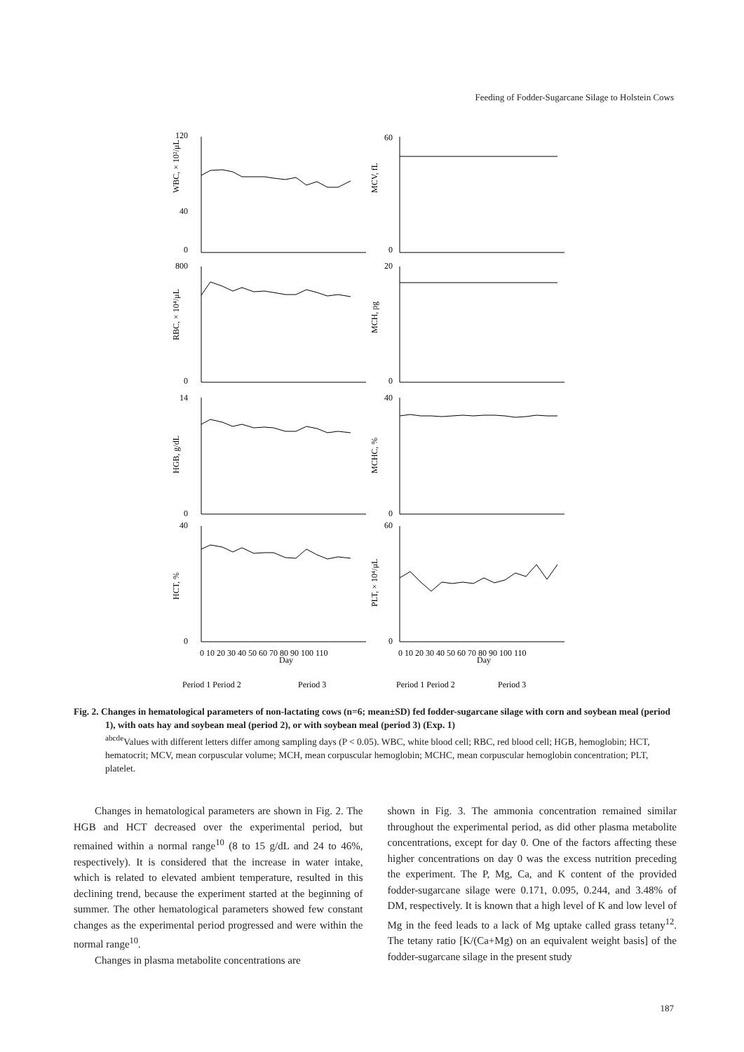Feeding of Fodder-Sugarcane Silage to Holstein Cows
0
40
120
0
60
0
800
0
20
0
14
0
40
0
40
0
60
WBC, × 10²/μL
MCV, fL
RBC, × 10⁴/μL
MCH, pg
HGB, g/dL
MCHC, %
HCT, %
PLT, × 10⁴/μL
0 10 20 30 40 50 60 70 80 90 100 110
Day
0 10 20 30 40 50 60 70 80 90 100 110
Day
Period 1 Period 2
Period 3
Period 1 Period 2
Period 3
Fig. 2. Changes in hematological parameters of non-lactating cows (n=6; mean±SD) fed fodder-sugarcane silage with corn and soybean meal (period 1), with oats hay and soybean meal (period 2), or with soybean meal (period 3) (Exp. 1)
<sup>abcde</sup>Values with different letters differ among sampling days (P < 0.05). WBC, white blood cell; RBC, red blood cell; HGB, hemoglobin; HCT, hematocrit; MCV, mean corpuscular volume; MCH, mean corpuscular hemoglobin; MCHC, mean corpuscular hemoglobin concentration; PLT, platelet.
Changes in hematological parameters are shown in Fig. 2. The HGB and HCT decreased over the experimental period, but remained within a normal range<sup>10</sup> (8 to 15 g/dL and 24 to 46%, respectively). It is considered that the increase in water intake, which is related to elevated ambient temperature, resulted in this declining trend, because the experiment started at the beginning of summer. The other hematological parameters showed few constant changes as the experimental period progressed and were within the normal range<sup>10</sup>.
Changes in plasma metabolite concentrations are
shown in Fig. 3. The ammonia concentration remained similar throughout the experimental period, as did other plasma metabolite concentrations, except for day 0. One of the factors affecting these higher concentrations on day 0 was the excess nutrition preceding the experiment. The P, Mg, Ca, and K content of the provided fodder-sugarcane silage were 0.171, 0.095, 0.244, and 3.48% of DM, respectively. It is known that a high level of K and low level of Mg in the feed leads to a lack of Mg uptake called grass tetany<sup>12</sup>. The tetany ratio [K/(Ca+Mg) on an equivalent weight basis] of the fodder-sugarcane silage in the present study
187